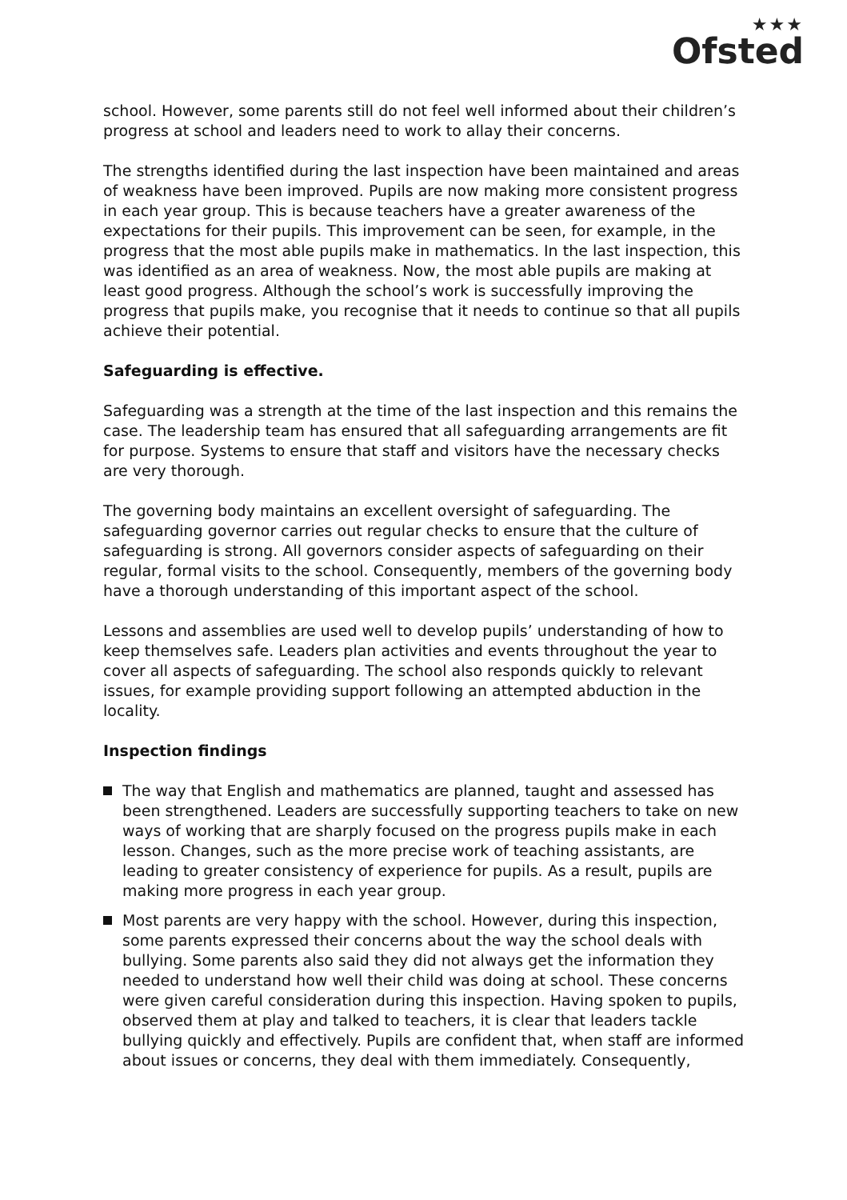★★★
Ofsted
school. However, some parents still do not feel well informed about their children’s progress at school and leaders need to work to allay their concerns.
The strengths identified during the last inspection have been maintained and areas of weakness have been improved. Pupils are now making more consistent progress in each year group. This is because teachers have a greater awareness of the expectations for their pupils. This improvement can be seen, for example, in the progress that the most able pupils make in mathematics. In the last inspection, this was identified as an area of weakness. Now, the most able pupils are making at least good progress. Although the school’s work is successfully improving the progress that pupils make, you recognise that it needs to continue so that all pupils achieve their potential.
Safeguarding is effective.
Safeguarding was a strength at the time of the last inspection and this remains the case. The leadership team has ensured that all safeguarding arrangements are fit for purpose. Systems to ensure that staff and visitors have the necessary checks are very thorough.
The governing body maintains an excellent oversight of safeguarding. The safeguarding governor carries out regular checks to ensure that the culture of safeguarding is strong. All governors consider aspects of safeguarding on their regular, formal visits to the school. Consequently, members of the governing body have a thorough understanding of this important aspect of the school.
Lessons and assemblies are used well to develop pupils’ understanding of how to keep themselves safe. Leaders plan activities and events throughout the year to cover all aspects of safeguarding. The school also responds quickly to relevant issues, for example providing support following an attempted abduction in the locality.
Inspection findings
The way that English and mathematics are planned, taught and assessed has been strengthened. Leaders are successfully supporting teachers to take on new ways of working that are sharply focused on the progress pupils make in each lesson. Changes, such as the more precise work of teaching assistants, are leading to greater consistency of experience for pupils. As a result, pupils are making more progress in each year group.
Most parents are very happy with the school. However, during this inspection, some parents expressed their concerns about the way the school deals with bullying. Some parents also said they did not always get the information they needed to understand how well their child was doing at school. These concerns were given careful consideration during this inspection. Having spoken to pupils, observed them at play and talked to teachers, it is clear that leaders tackle bullying quickly and effectively. Pupils are confident that, when staff are informed about issues or concerns, they deal with them immediately. Consequently,